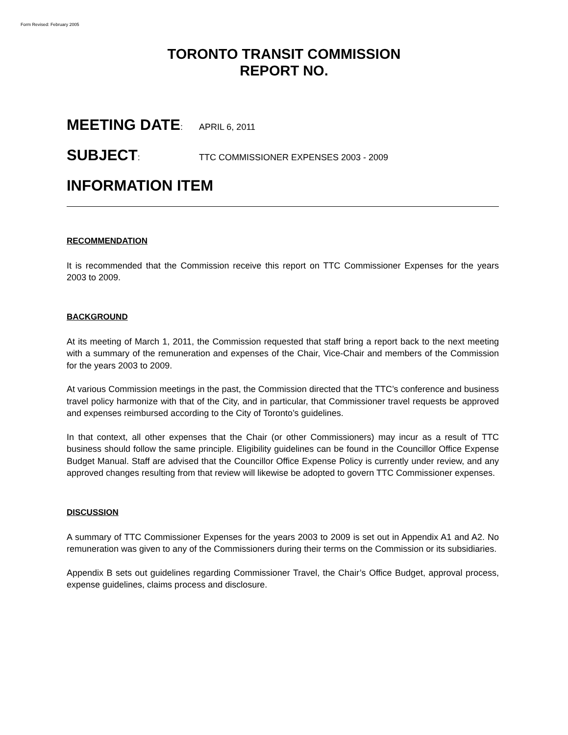Form Revised: February 2005
TORONTO TRANSIT COMMISSION
REPORT NO.
MEETING DATE: APRIL 6, 2011
SUBJECT: TTC COMMISSIONER EXPENSES 2003 - 2009
INFORMATION ITEM
RECOMMENDATION
It is recommended that the Commission receive this report on TTC Commissioner Expenses for the years 2003 to 2009.
BACKGROUND
At its meeting of March 1, 2011, the Commission requested that staff bring a report back to the next meeting with a summary of the remuneration and expenses of the Chair, Vice-Chair and members of the Commission for the years 2003 to 2009.
At various Commission meetings in the past, the Commission directed that the TTC’s conference and business travel policy harmonize with that of the City, and in particular, that Commissioner travel requests be approved and expenses reimbursed according to the City of Toronto’s guidelines.
In that context, all other expenses that the Chair (or other Commissioners) may incur as a result of TTC business should follow the same principle. Eligibility guidelines can be found in the Councillor Office Expense Budget Manual. Staff are advised that the Councillor Office Expense Policy is currently under review, and any approved changes resulting from that review will likewise be adopted to govern TTC Commissioner expenses.
DISCUSSION
A summary of TTC Commissioner Expenses for the years 2003 to 2009 is set out in Appendix A1 and A2. No remuneration was given to any of the Commissioners during their terms on the Commission or its subsidiaries.
Appendix B sets out guidelines regarding Commissioner Travel, the Chair’s Office Budget, approval process, expense guidelines, claims process and disclosure.